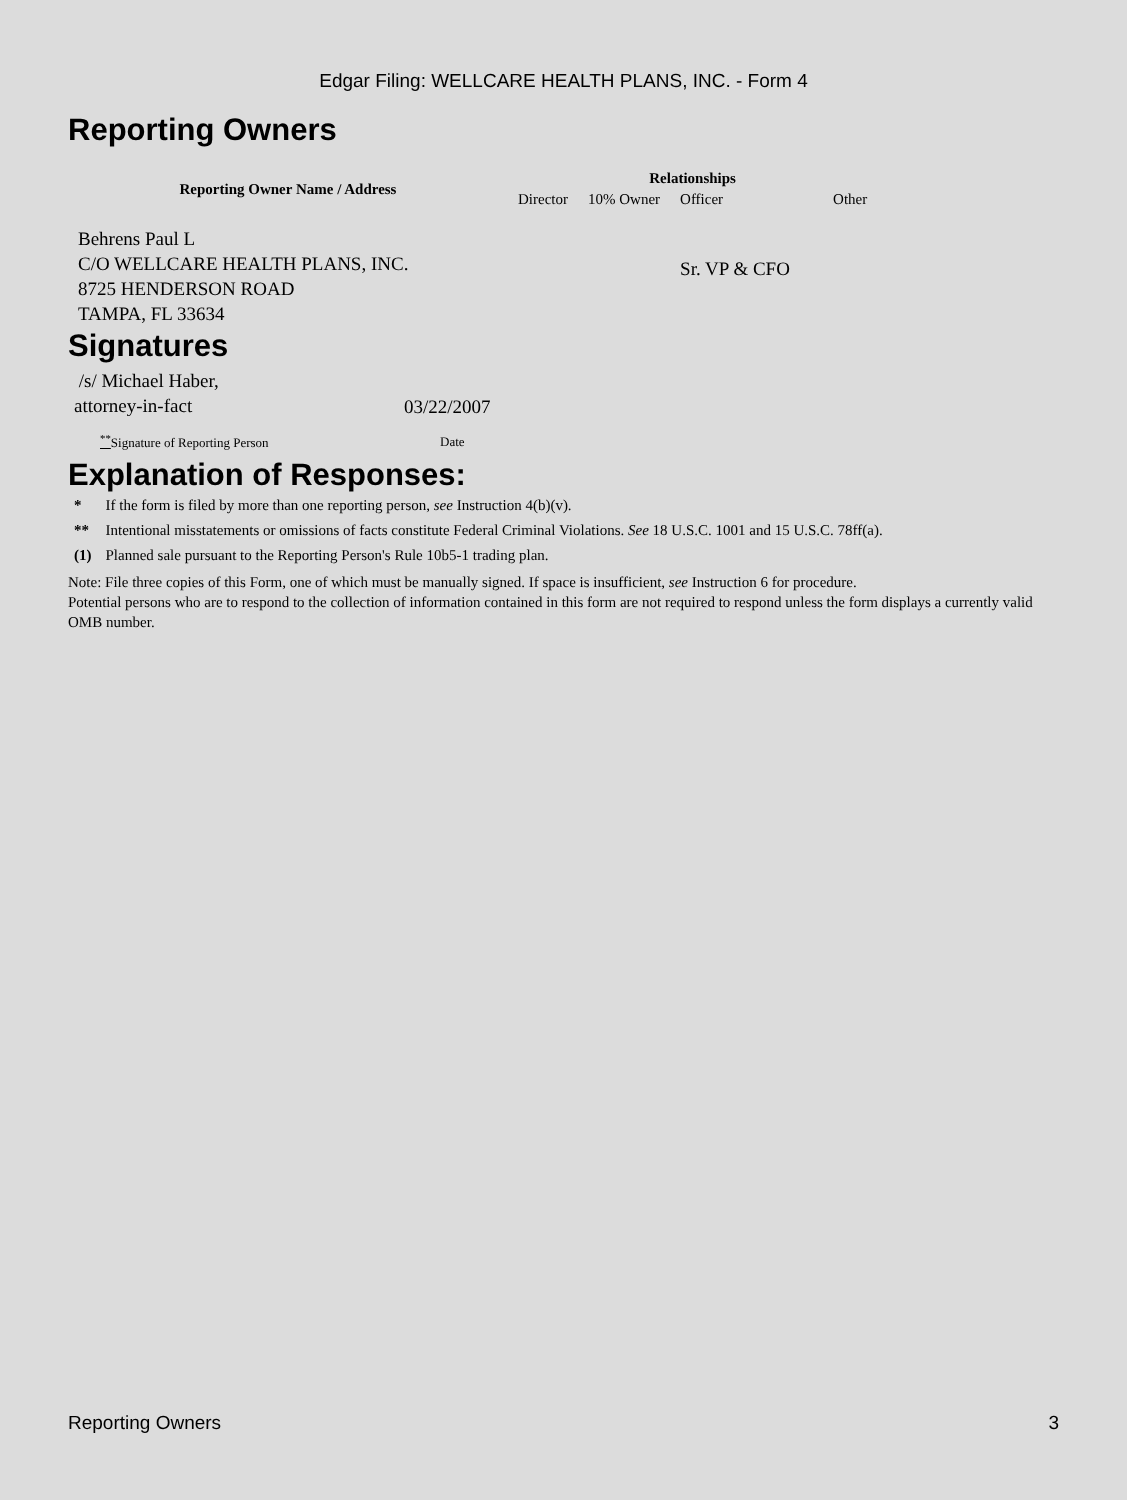Edgar Filing: WELLCARE HEALTH PLANS, INC. - Form 4
Reporting Owners
| Reporting Owner Name / Address | Relationships | | | |
| --- | --- | --- | --- | --- |
| | Director | 10% Owner | Officer | Other |
| Behrens Paul L C/O WELLCARE HEALTH PLANS, INC. 8725 HENDERSON ROAD TAMPA, FL 33634 | | | Sr. VP & CFO | |
Signatures
| /s/ Michael Haber, attorney-in-fact | 03/22/2007 |
| <sup>**</sup> Signature of Reporting Person | Date |
Explanation of Responses:
| * | If the form is filed by more than one reporting person, see Instruction 4(b)(v). |
| ** | Intentional misstatements or omissions of facts constitute Federal Criminal Violations. See 18 U.S.C. 1001 and 15 U.S.C. 78ff(a). |
| (1) | Planned sale pursuant to the Reporting Person's Rule 10b5-1 trading plan. |
Note: File three copies of this Form, one of which must be manually signed. If space is insufficient, see Instruction 6 for procedure.
Potential persons who are to respond to the collection of information contained in this form are not required to respond unless the form displays a currently valid OMB number.
Reporting Owners 3